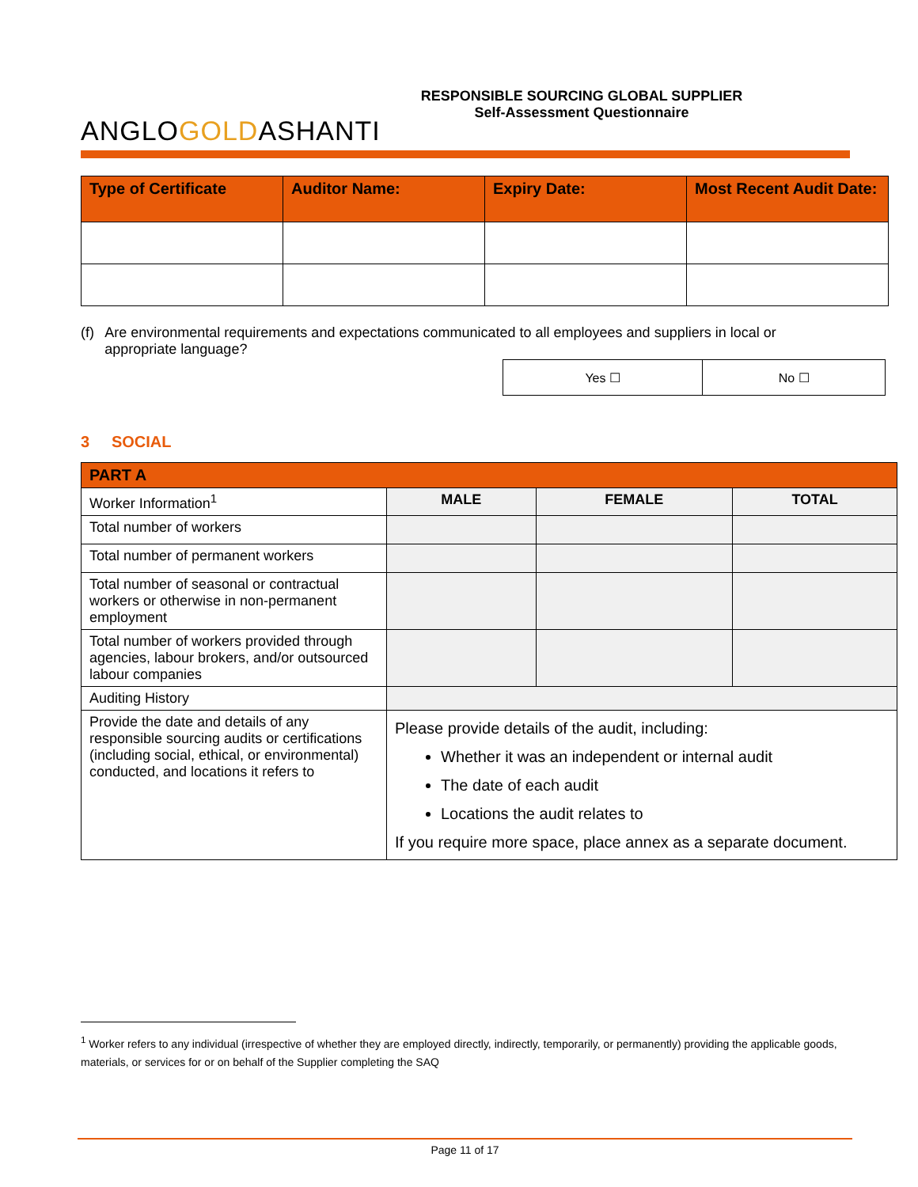ANGLOGOLDASHANTI
RESPONSIBLE SOURCING GLOBAL SUPPLIER
Self-Assessment Questionnaire
| Type of Certificate | Auditor Name: | Expiry Date: | Most Recent Audit Date: |
| --- | --- | --- | --- |
(f) Are environmental requirements and expectations communicated to all employees and suppliers in local or appropriate language?
| Yes ☐ | No ☐ |
3 SOCIAL
| PART A | | | |
| Worker Information<sup>1</sup> | MALE | FEMALE | TOTAL |
| Total number of workers | | | |
| Total number of permanent workers | | | |
| Total number of seasonal or contractual workers or otherwise in non-permanent employment | | | |
| Total number of workers provided through agencies, labour brokers, and/or outsourced labour companies | | | |
| Auditing History | | | |
| Provide the date and details of any responsible sourcing audits or certifications (including social, ethical, or environmental) conducted, and locations it refers to | Please provide details of the audit, including: Whether it was an independent or internal audit The date of each audit Locations the audit relates to If you require more space, place annex as a separate document. | | |
<sup>1</sup> Worker refers to any individual (irrespective of whether they are employed directly, indirectly, temporarily, or permanently) providing the applicable goods, materials, or services for or on behalf of the Supplier completing the SAQ
Page 11 of 17